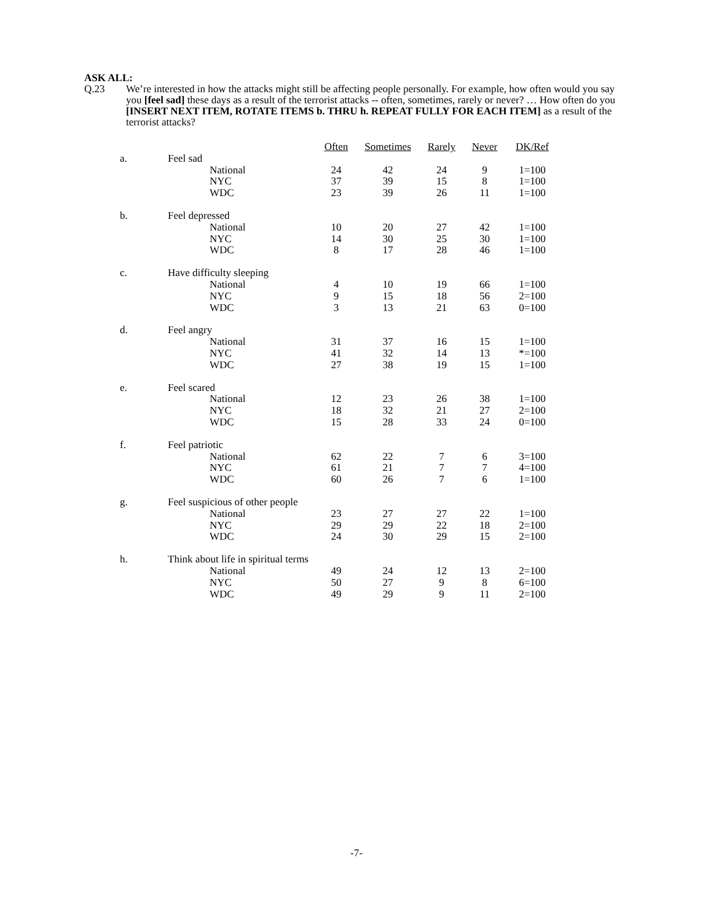ASK ALL:
Q.23 We’re interested in how the attacks might still be affecting people personally. For example, how often would you say you [feel sad] these days as a result of the terrorist attacks -- often, sometimes, rarely or never? … How often do you [INSERT NEXT ITEM, ROTATE ITEMS b. THRU h. REPEAT FULLY FOR EACH ITEM] as a result of the terrorist attacks?
| | | Often | Sometimes | Rarely | Never | DK/Ref |
| a. | Feel sad | | | | | |
| | National | 24 | 42 | 24 | 9 | 1=100 |
| | NYC | 37 | 39 | 15 | 8 | 1=100 |
| | WDC | 23 | 39 | 26 | 11 | 1=100 |
| b. | Feel depressed | | | | | |
| | National | 10 | 20 | 27 | 42 | 1=100 |
| | NYC | 14 | 30 | 25 | 30 | 1=100 |
| | WDC | 8 | 17 | 28 | 46 | 1=100 |
| c. | Have difficulty sleeping | | | | | |
| | National | 4 | 10 | 19 | 66 | 1=100 |
| | NYC | 9 | 15 | 18 | 56 | 2=100 |
| | WDC | 3 | 13 | 21 | 63 | 0=100 |
| d. | Feel angry | | | | | |
| | National | 31 | 37 | 16 | 15 | 1=100 |
| | NYC | 41 | 32 | 14 | 13 | *=100 |
| | WDC | 27 | 38 | 19 | 15 | 1=100 |
| e. | Feel scared | | | | | |
| | National | 12 | 23 | 26 | 38 | 1=100 |
| | NYC | 18 | 32 | 21 | 27 | 2=100 |
| | WDC | 15 | 28 | 33 | 24 | 0=100 |
| f. | Feel patriotic | | | | | |
| | National | 62 | 22 | 7 | 6 | 3=100 |
| | NYC | 61 | 21 | 7 | 7 | 4=100 |
| | WDC | 60 | 26 | 7 | 6 | 1=100 |
| g. | Feel suspicious of other people | | | | | |
| | National | 23 | 27 | 27 | 22 | 1=100 |
| | NYC | 29 | 29 | 22 | 18 | 2=100 |
| | WDC | 24 | 30 | 29 | 15 | 2=100 |
| h. | Think about life in spiritual terms | | | | | |
| | National | 49 | 24 | 12 | 13 | 2=100 |
| | NYC | 50 | 27 | 9 | 8 | 6=100 |
| | WDC | 49 | 29 | 9 | 11 | 2=100 |
-7-